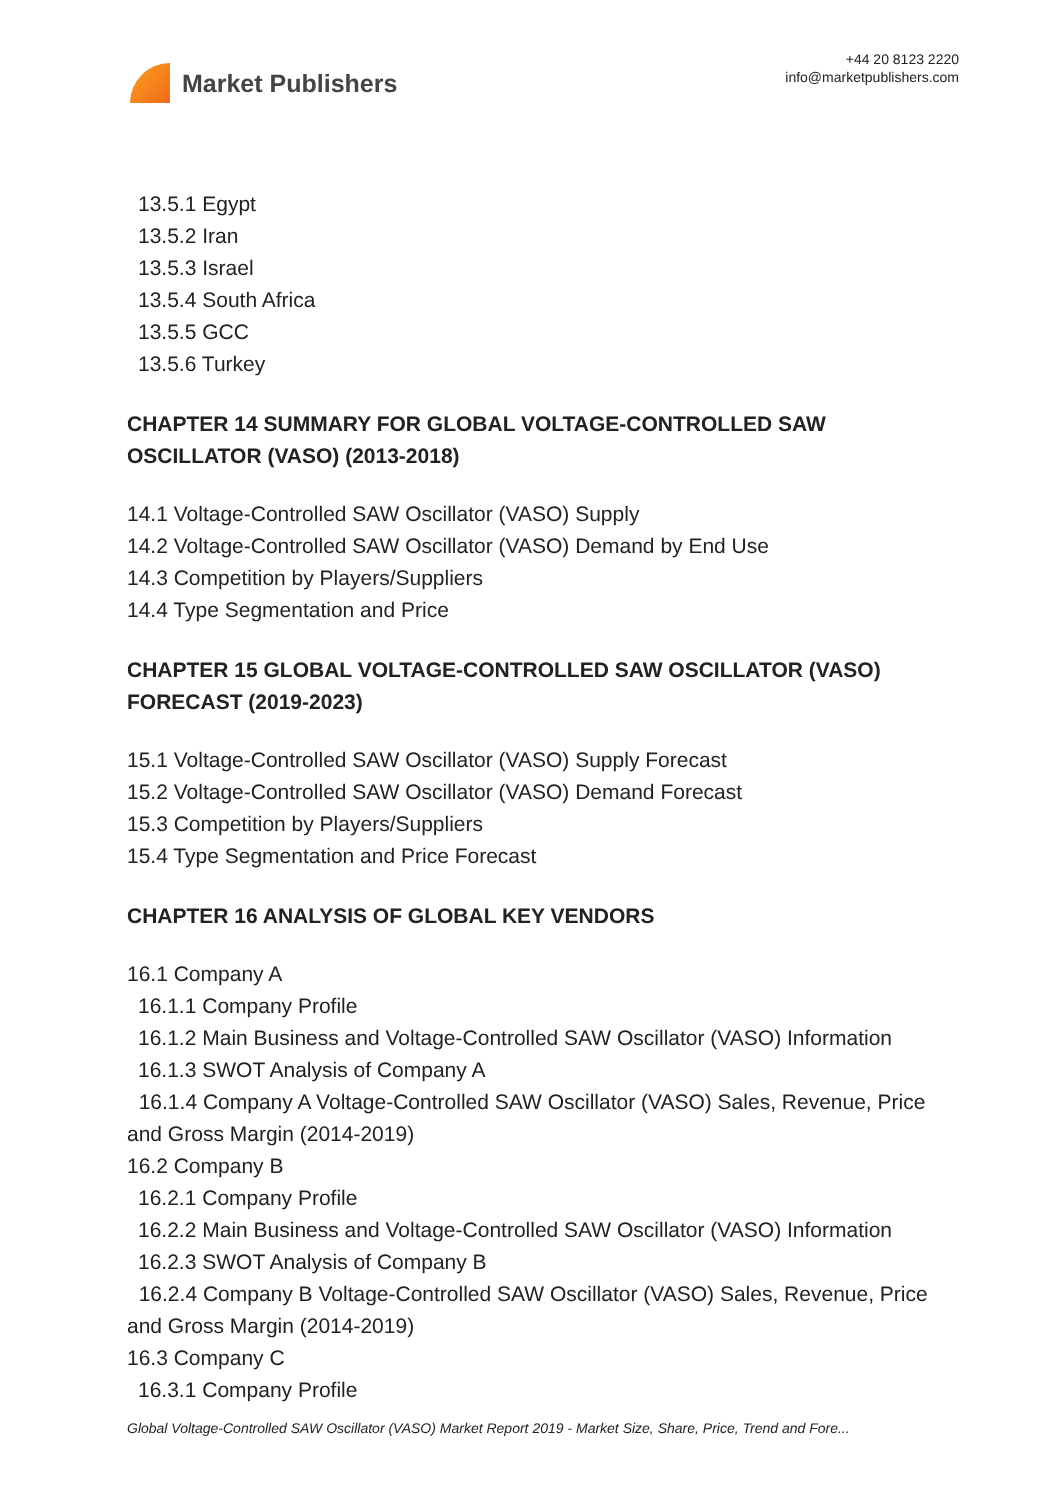Market Publishers
+44 20 8123 2220
info@marketpublishers.com
13.5.1 Egypt
13.5.2 Iran
13.5.3 Israel
13.5.4 South Africa
13.5.5 GCC
13.5.6 Turkey
CHAPTER 14 SUMMARY FOR GLOBAL VOLTAGE-CONTROLLED SAW OSCILLATOR (VASO) (2013-2018)
14.1 Voltage-Controlled SAW Oscillator (VASO) Supply
14.2 Voltage-Controlled SAW Oscillator (VASO) Demand by End Use
14.3 Competition by Players/Suppliers
14.4 Type Segmentation and Price
CHAPTER 15 GLOBAL VOLTAGE-CONTROLLED SAW OSCILLATOR (VASO) FORECAST (2019-2023)
15.1 Voltage-Controlled SAW Oscillator (VASO) Supply Forecast
15.2 Voltage-Controlled SAW Oscillator (VASO) Demand Forecast
15.3 Competition by Players/Suppliers
15.4 Type Segmentation and Price Forecast
CHAPTER 16 ANALYSIS OF GLOBAL KEY VENDORS
16.1 Company A
16.1.1 Company Profile
16.1.2 Main Business and Voltage-Controlled SAW Oscillator (VASO) Information
16.1.3 SWOT Analysis of Company A
16.1.4 Company A Voltage-Controlled SAW Oscillator (VASO) Sales, Revenue, Price and Gross Margin (2014-2019)
16.2 Company B
16.2.1 Company Profile
16.2.2 Main Business and Voltage-Controlled SAW Oscillator (VASO) Information
16.2.3 SWOT Analysis of Company B
16.2.4 Company B Voltage-Controlled SAW Oscillator (VASO) Sales, Revenue, Price and Gross Margin (2014-2019)
16.3 Company C
16.3.1 Company Profile
Global Voltage-Controlled SAW Oscillator (VASO) Market Report 2019 - Market Size, Share, Price, Trend and Fore...